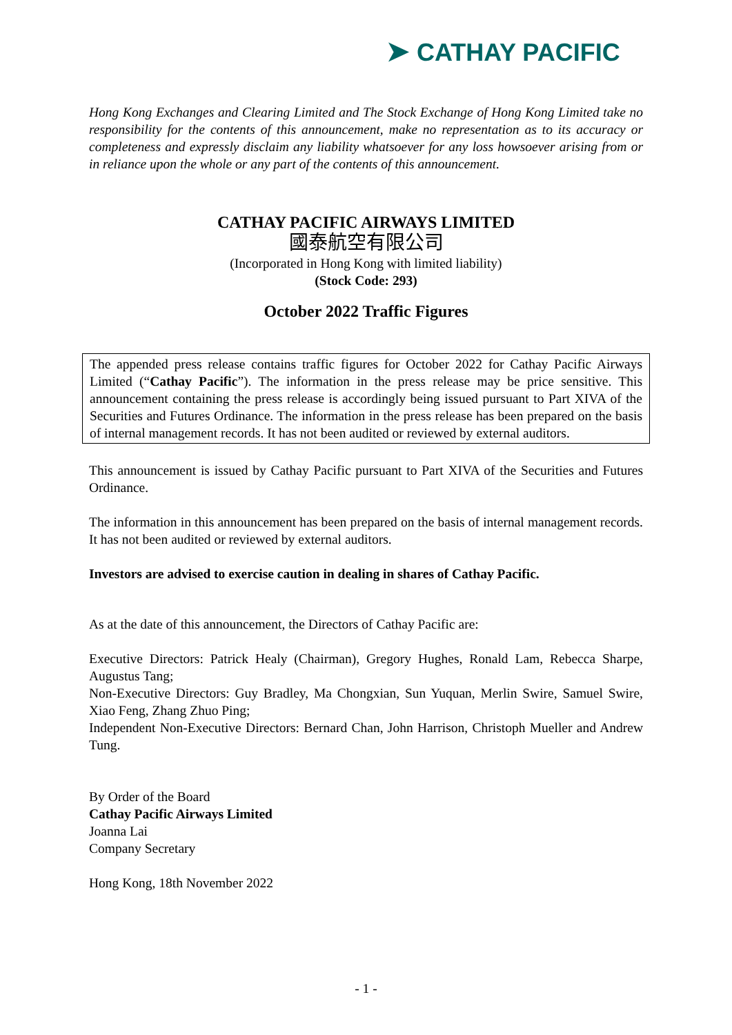➤ CATHAY PACIFIC
Hong Kong Exchanges and Clearing Limited and The Stock Exchange of Hong Kong Limited take no responsibility for the contents of this announcement, make no representation as to its accuracy or completeness and expressly disclaim any liability whatsoever for any loss howsoever arising from or in reliance upon the whole or any part of the contents of this announcement.
CATHAY PACIFIC AIRWAYS LIMITED
國泰航空有限公司
(Incorporated in Hong Kong with limited liability)
(Stock Code: 293)
October 2022 Traffic Figures
The appended press release contains traffic figures for October 2022 for Cathay Pacific Airways Limited (“Cathay Pacific”). The information in the press release may be price sensitive. This announcement containing the press release is accordingly being issued pursuant to Part XIVA of the Securities and Futures Ordinance. The information in the press release has been prepared on the basis of internal management records. It has not been audited or reviewed by external auditors.
This announcement is issued by Cathay Pacific pursuant to Part XIVA of the Securities and Futures Ordinance.
The information in this announcement has been prepared on the basis of internal management records. It has not been audited or reviewed by external auditors.
Investors are advised to exercise caution in dealing in shares of Cathay Pacific.
As at the date of this announcement, the Directors of Cathay Pacific are:
Executive Directors: Patrick Healy (Chairman), Gregory Hughes, Ronald Lam, Rebecca Sharpe, Augustus Tang;
Non-Executive Directors: Guy Bradley, Ma Chongxian, Sun Yuquan, Merlin Swire, Samuel Swire, Xiao Feng, Zhang Zhuo Ping;
Independent Non-Executive Directors: Bernard Chan, John Harrison, Christoph Mueller and Andrew Tung.
By Order of the Board
Cathay Pacific Airways Limited
Joanna Lai
Company Secretary
Hong Kong, 18th November 2022
- 1 -